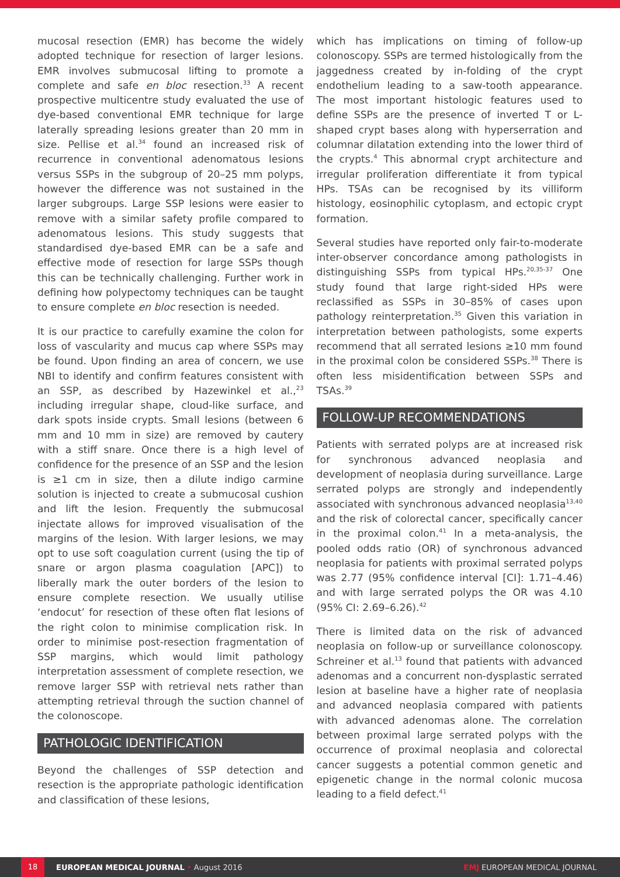mucosal resection (EMR) has become the widely adopted technique for resection of larger lesions. EMR involves submucosal lifting to promote a complete and safe en bloc resection.<sup>33</sup> A recent prospective multicentre study evaluated the use of dye-based conventional EMR technique for large laterally spreading lesions greater than 20 mm in size. Pellise et al.<sup>34</sup> found an increased risk of recurrence in conventional adenomatous lesions versus SSPs in the subgroup of 20–25 mm polyps, however the difference was not sustained in the larger subgroups. Large SSP lesions were easier to remove with a similar safety profile compared to adenomatous lesions. This study suggests that standardised dye-based EMR can be a safe and effective mode of resection for large SSPs though this can be technically challenging. Further work in defining how polypectomy techniques can be taught to ensure complete en bloc resection is needed.
It is our practice to carefully examine the colon for loss of vascularity and mucus cap where SSPs may be found. Upon finding an area of concern, we use NBI to identify and confirm features consistent with an SSP, as described by Hazewinkel et al.,<sup>23</sup> including irregular shape, cloud-like surface, and dark spots inside crypts. Small lesions (between 6 mm and 10 mm in size) are removed by cautery with a stiff snare. Once there is a high level of confidence for the presence of an SSP and the lesion is ≥1 cm in size, then a dilute indigo carmine solution is injected to create a submucosal cushion and lift the lesion. Frequently the submucosal injectate allows for improved visualisation of the margins of the lesion. With larger lesions, we may opt to use soft coagulation current (using the tip of snare or argon plasma coagulation [APC]) to liberally mark the outer borders of the lesion to ensure complete resection. We usually utilise ‘endocut’ for resection of these often flat lesions of the right colon to minimise complication risk. In order to minimise post-resection fragmentation of SSP margins, which would limit pathology interpretation assessment of complete resection, we remove larger SSP with retrieval nets rather than attempting retrieval through the suction channel of the colonoscope.
PATHOLOGIC IDENTIFICATION
Beyond the challenges of SSP detection and resection is the appropriate pathologic identification and classification of these lesions,
which has implications on timing of follow-up colonoscopy. SSPs are termed histologically from the jaggedness created by in-folding of the crypt endothelium leading to a saw-tooth appearance. The most important histologic features used to define SSPs are the presence of inverted T or L-shaped crypt bases along with hyperserration and columnar dilatation extending into the lower third of the crypts.<sup>4</sup> This abnormal crypt architecture and irregular proliferation differentiate it from typical HPs. TSAs can be recognised by its villiform histology, eosinophilic cytoplasm, and ectopic crypt formation.
Several studies have reported only fair-to-moderate inter-observer concordance among pathologists in distinguishing SSPs from typical HPs.<sup>20,35-37</sup> One study found that large right-sided HPs were reclassified as SSPs in 30–85% of cases upon pathology reinterpretation.<sup>35</sup> Given this variation in interpretation between pathologists, some experts recommend that all serrated lesions ≥10 mm found in the proximal colon be considered SSPs.<sup>38</sup> There is often less misidentification between SSPs and TSAs.<sup>39</sup>
FOLLOW-UP RECOMMENDATIONS
Patients with serrated polyps are at increased risk for synchronous advanced neoplasia and development of neoplasia during surveillance. Large serrated polyps are strongly and independently associated with synchronous advanced neoplasia<sup>13,40</sup> and the risk of colorectal cancer, specifically cancer in the proximal colon.<sup>41</sup> In a meta-analysis, the pooled odds ratio (OR) of synchronous advanced neoplasia for patients with proximal serrated polyps was 2.77 (95% confidence interval [CI]: 1.71–4.46) and with large serrated polyps the OR was 4.10 (95% CI: 2.69–6.26).<sup>42</sup>
There is limited data on the risk of advanced neoplasia on follow-up or surveillance colonoscopy. Schreiner et al.<sup>13</sup> found that patients with advanced adenomas and a concurrent non-dysplastic serrated lesion at baseline have a higher rate of neoplasia and advanced neoplasia compared with patients with advanced adenomas alone. The correlation between proximal large serrated polyps with the occurrence of proximal neoplasia and colorectal cancer suggests a potential common genetic and epigenetic change in the normal colonic mucosa leading to a field defect.<sup>41</sup>
18 EUROPEAN MEDICAL JOURNAL • August 2016 EMJ EUROPEAN MEDICAL JOURNAL